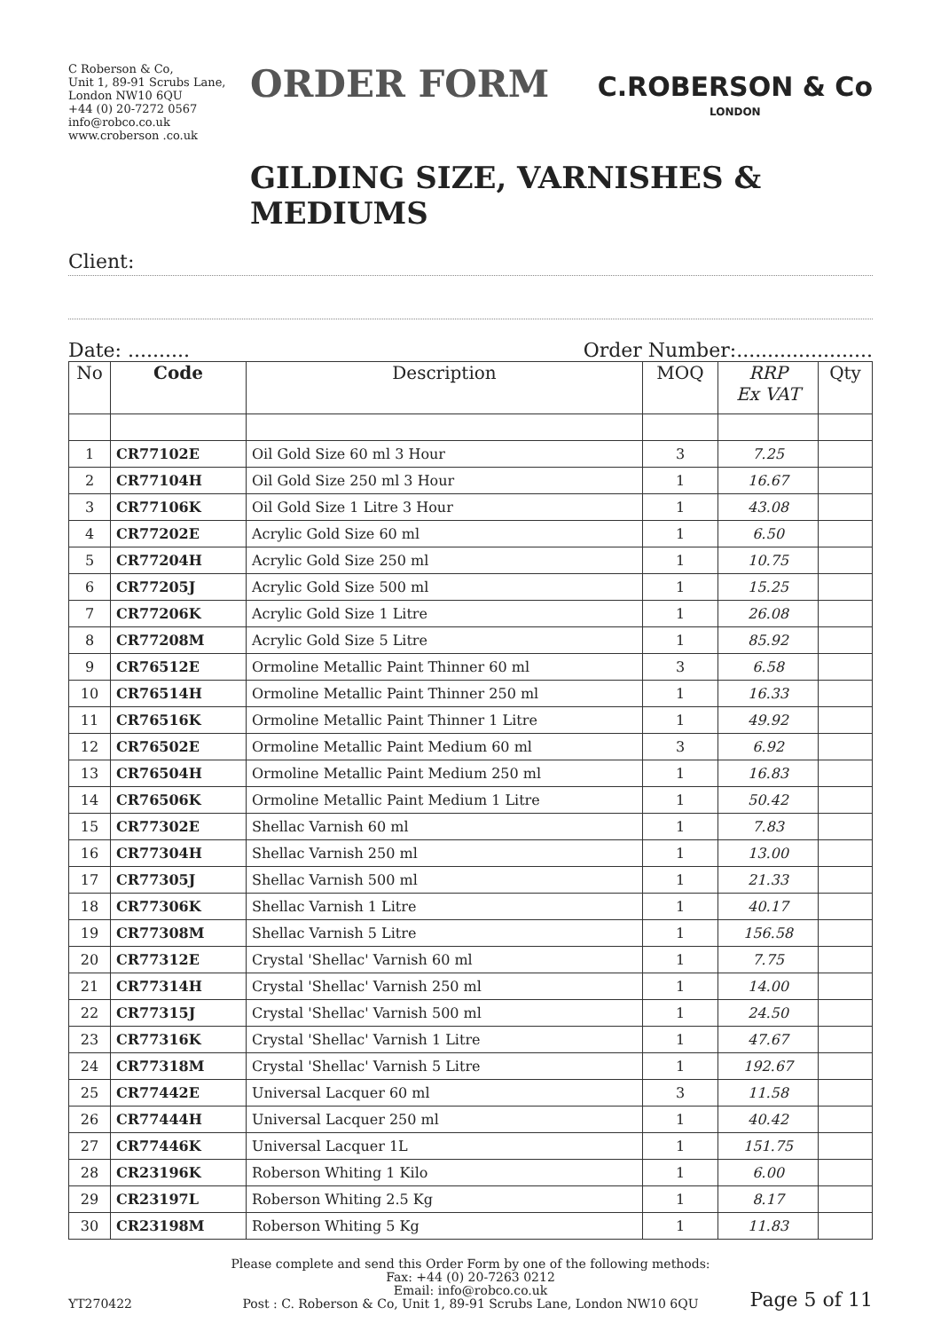C Roberson & Co,
Unit 1, 89-91 Scrubs Lane,
London NW10 6QU
+44 (0) 20-7272 0567
info@robco.co.uk
www.croberson .co.uk
ORDER FORM
C.ROBERSON & Co
LONDON
GILDING SIZE, VARNISHES & MEDIUMS
Client:
Date: .......... Order Number:......................
| No | Code | Description | MOQ | RRP Ex VAT | Qty |
| --- | --- | --- | --- | --- | --- |
| 1 | CR77102E | Oil Gold Size 60 ml 3 Hour | 3 | 7.25 | |
| 2 | CR77104H | Oil Gold Size 250 ml 3 Hour | 1 | 16.67 | |
| 3 | CR77106K | Oil Gold Size 1 Litre 3 Hour | 1 | 43.08 | |
| 4 | CR77202E | Acrylic Gold Size 60 ml | 1 | 6.50 | |
| 5 | CR77204H | Acrylic Gold Size 250 ml | 1 | 10.75 | |
| 6 | CR77205J | Acrylic Gold Size 500 ml | 1 | 15.25 | |
| 7 | CR77206K | Acrylic Gold Size 1 Litre | 1 | 26.08 | |
| 8 | CR77208M | Acrylic Gold Size 5 Litre | 1 | 85.92 | |
| 9 | CR76512E | Ormoline Metallic Paint Thinner 60 ml | 3 | 6.58 | |
| 10 | CR76514H | Ormoline Metallic Paint Thinner 250 ml | 1 | 16.33 | |
| 11 | CR76516K | Ormoline Metallic Paint Thinner 1 Litre | 1 | 49.92 | |
| 12 | CR76502E | Ormoline Metallic Paint Medium 60 ml | 3 | 6.92 | |
| 13 | CR76504H | Ormoline Metallic Paint Medium 250 ml | 1 | 16.83 | |
| 14 | CR76506K | Ormoline Metallic Paint Medium 1 Litre | 1 | 50.42 | |
| 15 | CR77302E | Shellac Varnish 60 ml | 1 | 7.83 | |
| 16 | CR77304H | Shellac Varnish 250 ml | 1 | 13.00 | |
| 17 | CR77305J | Shellac Varnish 500 ml | 1 | 21.33 | |
| 18 | CR77306K | Shellac Varnish 1 Litre | 1 | 40.17 | |
| 19 | CR77308M | Shellac Varnish 5 Litre | 1 | 156.58 | |
| 20 | CR77312E | Crystal 'Shellac' Varnish 60 ml | 1 | 7.75 | |
| 21 | CR77314H | Crystal 'Shellac' Varnish 250 ml | 1 | 14.00 | |
| 22 | CR77315J | Crystal 'Shellac' Varnish 500 ml | 1 | 24.50 | |
| 23 | CR77316K | Crystal 'Shellac' Varnish 1 Litre | 1 | 47.67 | |
| 24 | CR77318M | Crystal 'Shellac' Varnish 5 Litre | 1 | 192.67 | |
| 25 | CR77442E | Universal Lacquer 60 ml | 3 | 11.58 | |
| 26 | CR77444H | Universal Lacquer 250 ml | 1 | 40.42 | |
| 27 | CR77446K | Universal Lacquer 1L | 1 | 151.75 | |
| 28 | CR23196K | Roberson Whiting 1 Kilo | 1 | 6.00 | |
| 29 | CR23197L | Roberson Whiting 2.5 Kg | 1 | 8.17 | |
| 30 | CR23198M | Roberson Whiting 5 Kg | 1 | 11.83 | |
YT270422
Please complete and send this Order Form by one of the following methods:
Fax: +44 (0) 20-7263 0212
Email: info@robco.co.uk
Post : C. Roberson & Co, Unit 1, 89-91 Scrubs Lane, London NW10 6QU
Page 5 of 11